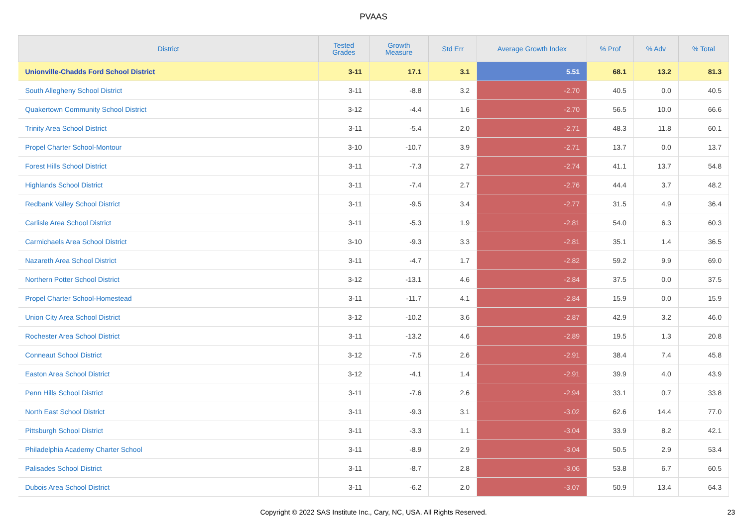PVAAS
| District | Tested Grades | Growth Measure | Std Err | Average Growth Index | % Prof | % Adv | % Total |
| --- | --- | --- | --- | --- | --- | --- | --- |
| Unionville-Chadds Ford School District | 3-11 | 17.1 | 3.1 | 5.51 | 68.1 | 13.2 | 81.3 |
| South Allegheny School District | 3-11 | -8.8 | 3.2 | -2.70 | 40.5 | 0.0 | 40.5 |
| Quakertown Community School District | 3-12 | -4.4 | 1.6 | -2.70 | 56.5 | 10.0 | 66.6 |
| Trinity Area School District | 3-11 | -5.4 | 2.0 | -2.71 | 48.3 | 11.8 | 60.1 |
| Propel Charter School-Montour | 3-10 | -10.7 | 3.9 | -2.71 | 13.7 | 0.0 | 13.7 |
| Forest Hills School District | 3-11 | -7.3 | 2.7 | -2.74 | 41.1 | 13.7 | 54.8 |
| Highlands School District | 3-11 | -7.4 | 2.7 | -2.76 | 44.4 | 3.7 | 48.2 |
| Redbank Valley School District | 3-11 | -9.5 | 3.4 | -2.77 | 31.5 | 4.9 | 36.4 |
| Carlisle Area School District | 3-11 | -5.3 | 1.9 | -2.81 | 54.0 | 6.3 | 60.3 |
| Carmichaels Area School District | 3-10 | -9.3 | 3.3 | -2.81 | 35.1 | 1.4 | 36.5 |
| Nazareth Area School District | 3-11 | -4.7 | 1.7 | -2.82 | 59.2 | 9.9 | 69.0 |
| Northern Potter School District | 3-12 | -13.1 | 4.6 | -2.84 | 37.5 | 0.0 | 37.5 |
| Propel Charter School-Homestead | 3-11 | -11.7 | 4.1 | -2.84 | 15.9 | 0.0 | 15.9 |
| Union City Area School District | 3-12 | -10.2 | 3.6 | -2.87 | 42.9 | 3.2 | 46.0 |
| Rochester Area School District | 3-11 | -13.2 | 4.6 | -2.89 | 19.5 | 1.3 | 20.8 |
| Conneaut School District | 3-12 | -7.5 | 2.6 | -2.91 | 38.4 | 7.4 | 45.8 |
| Easton Area School District | 3-12 | -4.1 | 1.4 | -2.91 | 39.9 | 4.0 | 43.9 |
| Penn Hills School District | 3-11 | -7.6 | 2.6 | -2.94 | 33.1 | 0.7 | 33.8 |
| North East School District | 3-11 | -9.3 | 3.1 | -3.02 | 62.6 | 14.4 | 77.0 |
| Pittsburgh School District | 3-11 | -3.3 | 1.1 | -3.04 | 33.9 | 8.2 | 42.1 |
| Philadelphia Academy Charter School | 3-11 | -8.9 | 2.9 | -3.04 | 50.5 | 2.9 | 53.4 |
| Palisades School District | 3-11 | -8.7 | 2.8 | -3.06 | 53.8 | 6.7 | 60.5 |
| Dubois Area School District | 3-11 | -6.2 | 2.0 | -3.07 | 50.9 | 13.4 | 64.3 |
Copyright © 2022 SAS Institute Inc., Cary, NC, USA. All Rights Reserved. 23